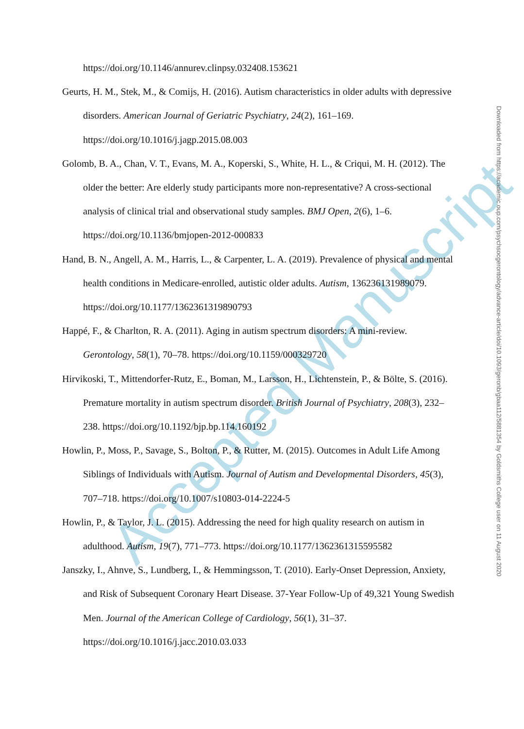Accepted Manuscript
https://doi.org/10.1146/annurev.clinpsy.032408.153621
Geurts, H. M., Stek, M., & Comijs, H. (2016). Autism characteristics in older adults with depressive disorders. American Journal of Geriatric Psychiatry, 24(2), 161–169. https://doi.org/10.1016/j.jagp.2015.08.003
Golomb, B. A., Chan, V. T., Evans, M. A., Koperski, S., White, H. L., & Criqui, M. H. (2012). The older the better: Are elderly study participants more non-representative? A cross-sectional analysis of clinical trial and observational study samples. BMJ Open, 2(6), 1–6. https://doi.org/10.1136/bmjopen-2012-000833
Hand, B. N., Angell, A. M., Harris, L., & Carpenter, L. A. (2019). Prevalence of physical and mental health conditions in Medicare-enrolled, autistic older adults. Autism, 136236131989079. https://doi.org/10.1177/1362361319890793
Happé, F., & Charlton, R. A. (2011). Aging in autism spectrum disorders: A mini-review. Gerontology, 58(1), 70–78. https://doi.org/10.1159/000329720
Hirvikoski, T., Mittendorfer-Rutz, E., Boman, M., Larsson, H., Lichtenstein, P., & Bölte, S. (2016). Premature mortality in autism spectrum disorder. British Journal of Psychiatry, 208(3), 232–238. https://doi.org/10.1192/bjp.bp.114.160192
Howlin, P., Moss, P., Savage, S., Bolton, P., & Rutter, M. (2015). Outcomes in Adult Life Among Siblings of Individuals with Autism. Journal of Autism and Developmental Disorders, 45(3), 707–718. https://doi.org/10.1007/s10803-014-2224-5
Howlin, P., & Taylor, J. L. (2015). Addressing the need for high quality research on autism in adulthood. Autism, 19(7), 771–773. https://doi.org/10.1177/1362361315595582
Janszky, I., Ahnve, S., Lundberg, I., & Hemmingsson, T. (2010). Early-Onset Depression, Anxiety, and Risk of Subsequent Coronary Heart Disease. 37-Year Follow-Up of 49,321 Young Swedish Men. Journal of the American College of Cardiology, 56(1), 31–37. https://doi.org/10.1016/j.jacc.2010.03.033
Downloaded from https://academic.oup.com/psychsocgerontology/advance-article/doi/10.1093/geronb/gbaa112/5881354 by Goldsmiths College user on 11 August 2020